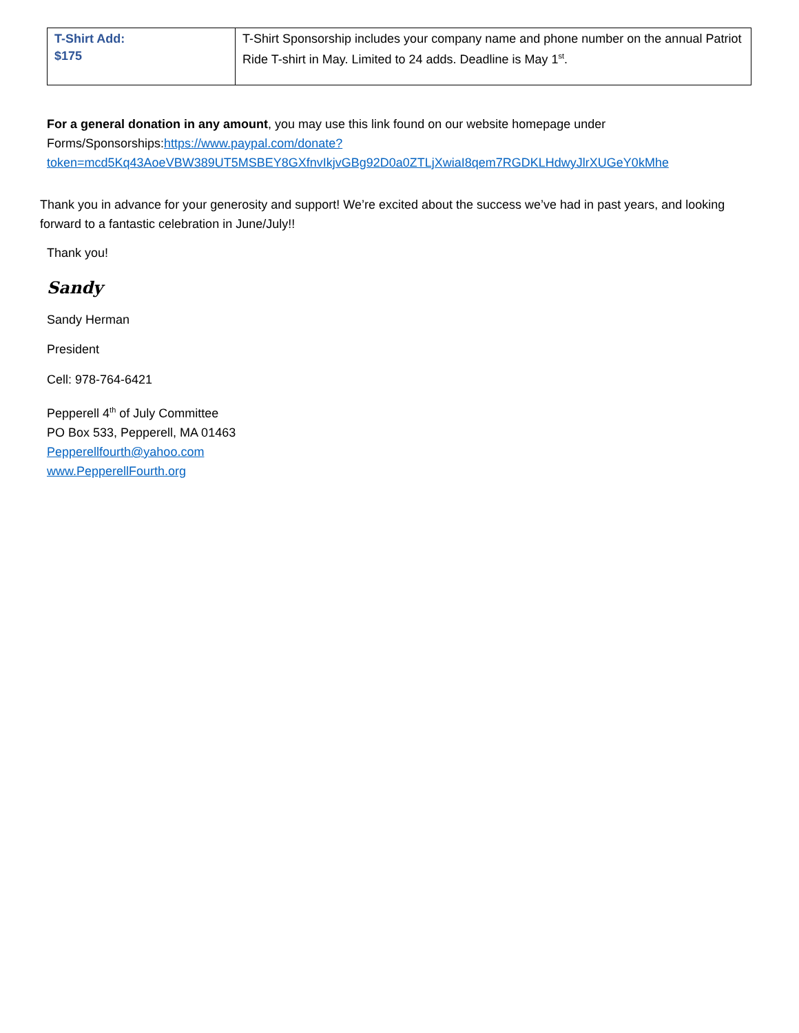| T-Shirt Add: $175 | T-Shirt Sponsorship includes your company name and phone number on the annual Patriot Ride T-shirt in May. Limited to 24 adds. Deadline is May 1<sup>st</sup>. |
For a general donation in any amount, you may use this link found on our website homepage under Forms/Sponsorships:https://www.paypal.com/donate?token=mcd5Kq43AoeVBW389UT5MSBEY8GXfnvIkjvGBg92D0a0ZTLjXwiaI8qem7RGDKLHdwyJlrXUGeY0kMhe
Thank you in advance for your generosity and support! We’re excited about the success we’ve had in past years, and looking forward to a fantastic celebration in June/July!!
Thank you!
Sandy
Sandy Herman
President
Cell: 978-764-6421
Pepperell 4<sup>th</sup> of July Committee
PO Box 533, Pepperell, MA 01463
Pepperellfourth@yahoo.com
www.PepperellFourth.org